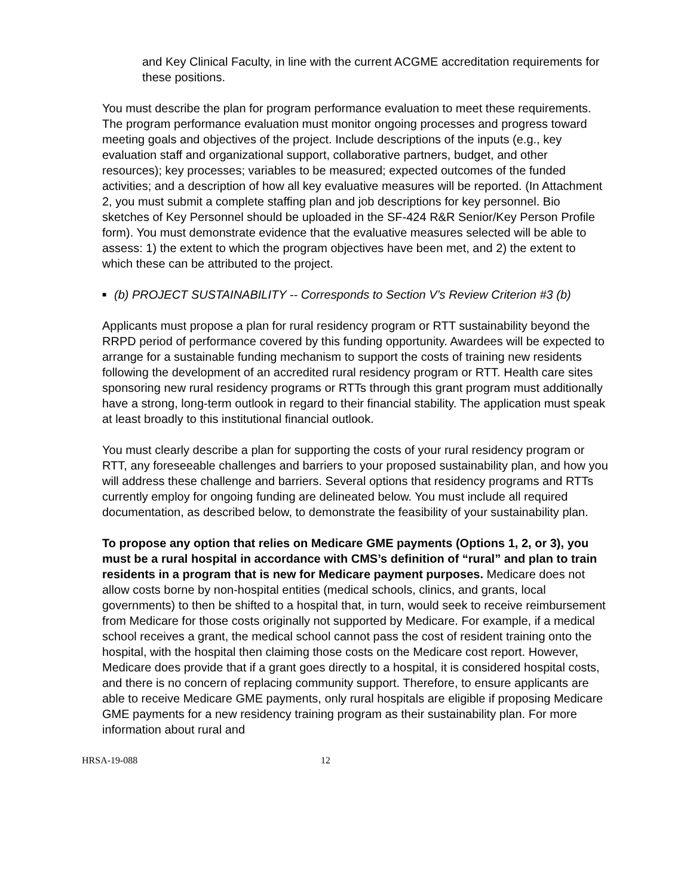and Key Clinical Faculty, in line with the current ACGME accreditation requirements for these positions.
You must describe the plan for program performance evaluation to meet these requirements. The program performance evaluation must monitor ongoing processes and progress toward meeting goals and objectives of the project. Include descriptions of the inputs (e.g., key evaluation staff and organizational support, collaborative partners, budget, and other resources); key processes; variables to be measured; expected outcomes of the funded activities; and a description of how all key evaluative measures will be reported. (In Attachment 2, you must submit a complete staffing plan and job descriptions for key personnel. Bio sketches of Key Personnel should be uploaded in the SF-424 R&R Senior/Key Person Profile form). You must demonstrate evidence that the evaluative measures selected will be able to assess: 1) the extent to which the program objectives have been met, and 2) the extent to which these can be attributed to the project.
■ (b) PROJECT SUSTAINABILITY -- Corresponds to Section V’s Review Criterion #3 (b)
Applicants must propose a plan for rural residency program or RTT sustainability beyond the RRPD period of performance covered by this funding opportunity. Awardees will be expected to arrange for a sustainable funding mechanism to support the costs of training new residents following the development of an accredited rural residency program or RTT. Health care sites sponsoring new rural residency programs or RTTs through this grant program must additionally have a strong, long-term outlook in regard to their financial stability. The application must speak at least broadly to this institutional financial outlook.
You must clearly describe a plan for supporting the costs of your rural residency program or RTT, any foreseeable challenges and barriers to your proposed sustainability plan, and how you will address these challenge and barriers. Several options that residency programs and RTTs currently employ for ongoing funding are delineated below. You must include all required documentation, as described below, to demonstrate the feasibility of your sustainability plan.
To propose any option that relies on Medicare GME payments (Options 1, 2, or 3), you must be a rural hospital in accordance with CMS’s definition of “rural” and plan to train residents in a program that is new for Medicare payment purposes. Medicare does not allow costs borne by non-hospital entities (medical schools, clinics, and grants, local governments) to then be shifted to a hospital that, in turn, would seek to receive reimbursement from Medicare for those costs originally not supported by Medicare. For example, if a medical school receives a grant, the medical school cannot pass the cost of resident training onto the hospital, with the hospital then claiming those costs on the Medicare cost report. However, Medicare does provide that if a grant goes directly to a hospital, it is considered hospital costs, and there is no concern of replacing community support. Therefore, to ensure applicants are able to receive Medicare GME payments, only rural hospitals are eligible if proposing Medicare GME payments for a new residency training program as their sustainability plan. For more information about rural and
HRSA-19-088 12